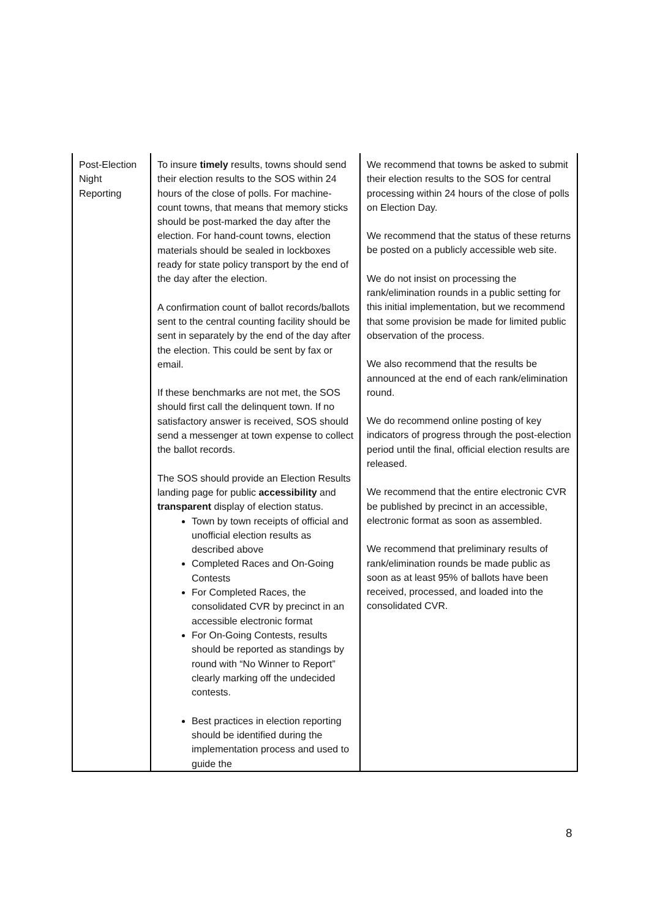| Post-Election Night Reporting | To insure timely results, towns should send their election results to the SOS within 24 hours of the close of polls. For machine-count towns, that means that memory sticks should be post-marked the day after the election. For hand-count towns, election materials should be sealed in lockboxes ready for state policy transport by the end of the day after the election. A confirmation count of ballot records/ballots sent to the central counting facility should be sent in separately by the end of the day after the election. This could be sent by fax or email. If these benchmarks are not met, the SOS should first call the delinquent town. If no satisfactory answer is received, SOS should send a messenger at town expense to collect the ballot records. The SOS should provide an Election Results landing page for public accessibility and transparent display of election status. Town by town receipts of official and unofficial election results as described above Completed Races and On-Going Contests For Completed Races, the consolidated CVR by precinct in an accessible electronic format For On-Going Contests, results should be reported as standings by round with “No Winner to Report” clearly marking off the undecided contests. Best practices in election reporting should be identified during the implementation process and used to guide the | We recommend that towns be asked to submit their election results to the SOS for central processing within 24 hours of the close of polls on Election Day. We recommend that the status of these returns be posted on a publicly accessible web site. We do not insist on processing the rank/elimination rounds in a public setting for this initial implementation, but we recommend that some provision be made for limited public observation of the process. We also recommend that the results be announced at the end of each rank/elimination round. We do recommend online posting of key indicators of progress through the post-election period until the final, official election results are released. We recommend that the entire electronic CVR be published by precinct in an accessible, electronic format as soon as assembled. We recommend that preliminary results of rank/elimination rounds be made public as soon as at least 95% of ballots have been received, processed, and loaded into the consolidated CVR. |
8